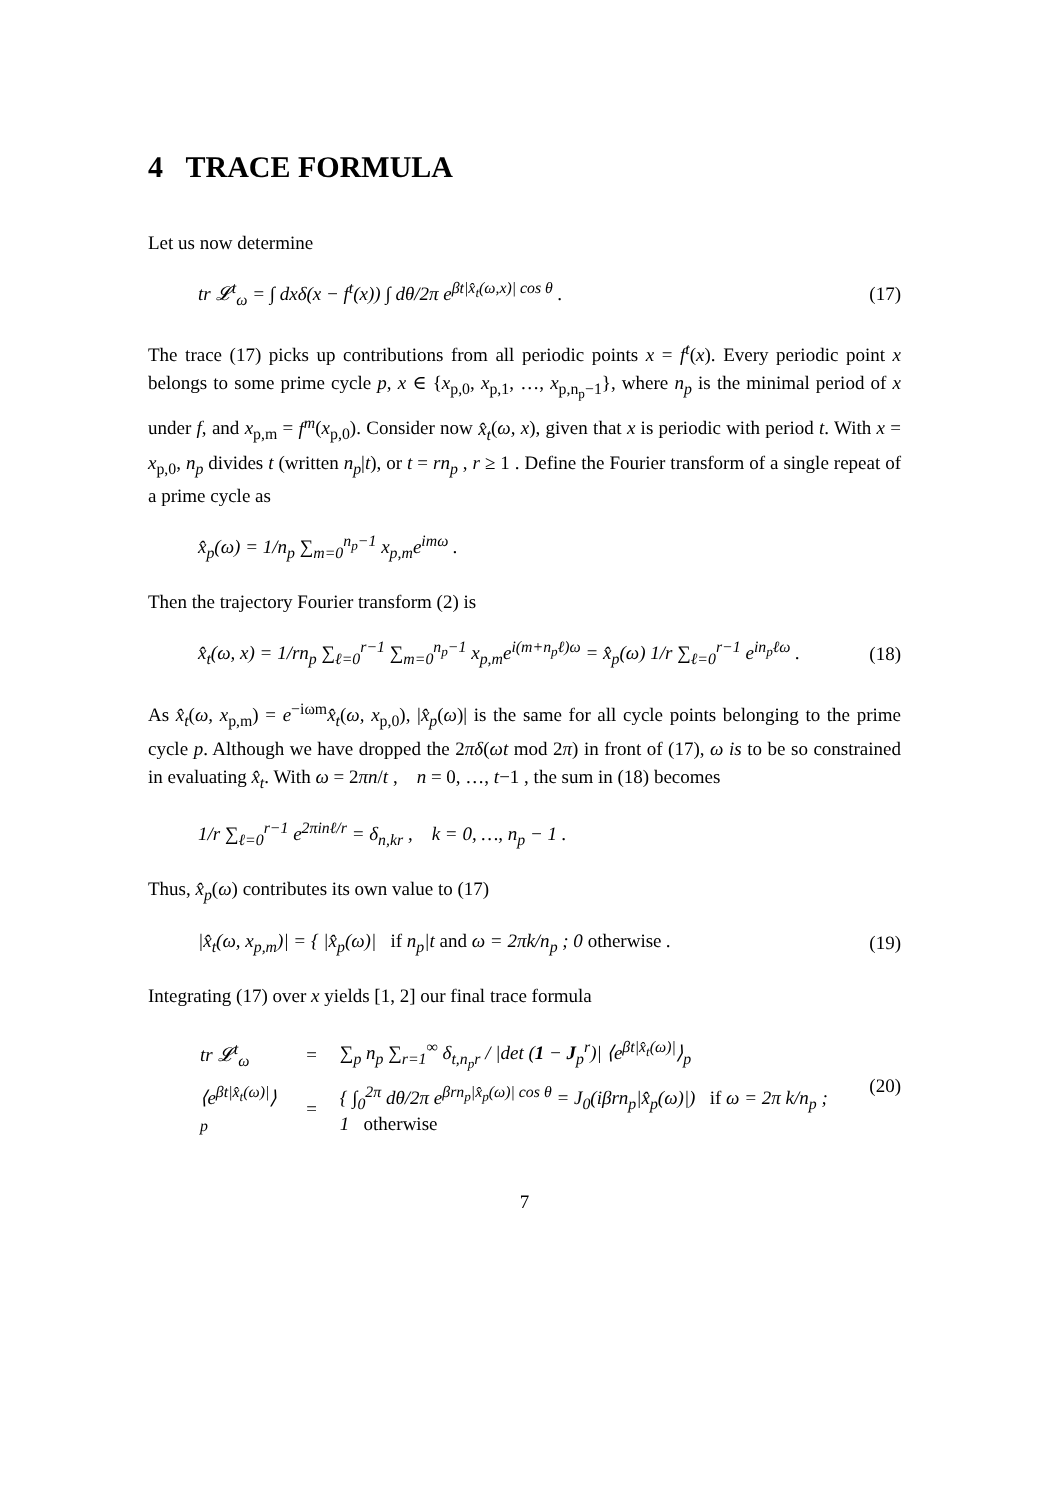4 TRACE FORMULA
Let us now determine
tr 𝓛<sup>t</sup><sub>ω</sub> = ∫ dxδ(x − f<sup>t</sup>(x)) ∫ dθ/2π e<sup>βt|x̂<sub>t</sub>(ω,x)| cos θ</sup> . (17)
The trace (17) picks up contributions from all periodic points x = f<sup>t</sup>(x). Every periodic point x belongs to some prime cycle p, x ∈ {x<sub>p,0</sub>, x<sub>p,1</sub>, …, x<sub>p,n<sub>p</sub>−1</sub>}, where n<sub>p</sub> is the minimal period of x under f, and x<sub>p,m</sub> = f<sup>m</sup>(x<sub>p,0</sub>). Consider now x̂<sub>t</sub>(ω, x), given that x is periodic with period t. With x = x<sub>p,0</sub>, n<sub>p</sub> divides t (written n<sub>p</sub>|t), or t = rn<sub>p</sub> , r ≥ 1 . Define the Fourier transform of a single repeat of a prime cycle as
x̂<sub>p</sub>(ω) = 1/n<sub>p</sub> ∑<sub>m=0</sub><sup>n<sub>p</sub>−1</sup> x<sub>p,m</sub>e<sup>imω</sup> .
Then the trajectory Fourier transform (2) is
x̂<sub>t</sub>(ω, x) = 1/rn<sub>p</sub> ∑<sub>ℓ=0</sub><sup>r−1</sup> ∑<sub>m=0</sub><sup>n<sub>p</sub>−1</sup> x<sub>p,m</sub>e<sup>i(m+n<sub>p</sub>ℓ)ω</sup> = x̂<sub>p</sub>(ω) 1/r ∑<sub>ℓ=0</sub><sup>r−1</sup> e<sup>in<sub>p</sub>ℓω</sup> . (18)
As x̂<sub>t</sub>(ω, x<sub>p,m</sub>) = e<sup>−iωm</sup>x̂<sub>t</sub>(ω, x<sub>p,0</sub>), |x̂<sub>p</sub>(ω)| is the same for all cycle points belonging to the prime cycle p. Although we have dropped the 2πδ(ωt mod 2π) in front of (17), ω is to be so constrained in evaluating x̂<sub>t</sub>. With ω = 2πn/t , n = 0, …, t−1 , the sum in (18) becomes
1/r ∑<sub>ℓ=0</sub><sup>r−1</sup> e<sup>2πinℓ/r</sup> = δ<sub>n,kr</sub> , k = 0, …, n<sub>p</sub> − 1 .
Thus, x̂<sub>p</sub>(ω) contributes its own value to (17)
|x̂<sub>t</sub>(ω, x<sub>p,m</sub>)| = { |x̂<sub>p</sub>(ω)| if n<sub>p</sub>|t and ω = 2πk/n<sub>p</sub> ; 0 otherwise . (19)
Integrating (17) over x yields [1, 2] our final trace formula
| tr 𝓛<sup>t</sup><sub>ω</sub> | = | ∑<sub>p</sub> n<sub>p</sub> ∑<sub>r=1</sub><sup>∞</sup> δ<sub>t,n<sub>p</sub>r</sub> / /det ( 1 − J<sub>p</sub><sup>r</sup>)/ ⟨e<sup>βt/x̂<sub>t</sub>(ω)/</sup>⟩<sub>p</sub> | |
| ⟨e<sup>βt/x̂<sub>t</sub>(ω)/</sup>⟩<sub>p</sub> | = | { ∫<sub>0</sub><sup>2π</sup> dθ/2π e<sup>βrn<sub>p</sub>/x̂<sub>p</sub>(ω)/ cos θ</sup> = J<sub>0</sub>(iβrn<sub>p</sub>/x̂<sub>p</sub>(ω)/) if ω = 2π k/n<sub>p</sub> ; 1 otherwise | |
(20)
7